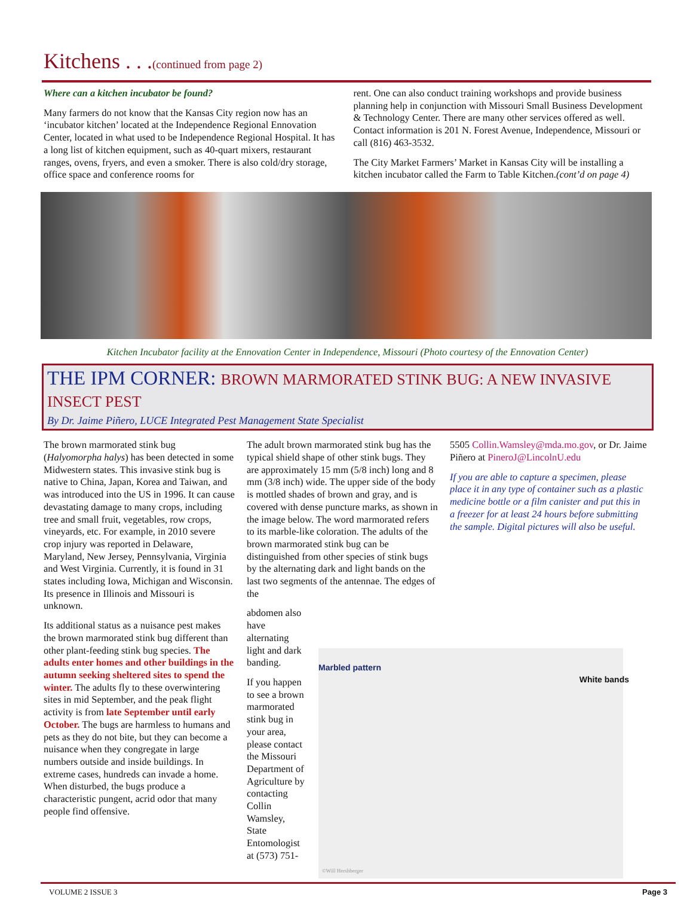Kitchens . . .(continued from page 2)
Where can a kitchen incubator be found?
Many farmers do not know that the Kansas City region now has an ‘incubator kitchen’ located at the Independence Regional Ennovation Center, located in what used to be Independence Regional Hospital. It has a long list of kitchen equipment, such as 40-quart mixers, restaurant ranges, ovens, fryers, and even a smoker. There is also cold/dry storage, office space and conference rooms for
rent. One can also conduct training workshops and provide business planning help in conjunction with Missouri Small Business Development & Technology Center. There are many other services offered as well. Contact information is 201 N. Forest Avenue, Independence, Missouri or call (816) 463-3532.
The City Market Farmers’ Market in Kansas City will be installing a kitchen incubator called the Farm to Table Kitchen.(cont’d on page 4)
Kitchen Incubator facility at the Ennovation Center in Independence, Missouri (Photo courtesy of the Ennovation Center)
THE IPM CORNER: BROWN MARMORATED STINK BUG: A NEW INVASIVE INSECT PEST
By Dr. Jaime Piñero, LUCE Integrated Pest Management State Specialist
The brown marmorated stink bug (Halyomorpha halys) has been detected in some Midwestern states. This invasive stink bug is native to China, Japan, Korea and Taiwan, and was introduced into the US in 1996. It can cause devastating damage to many crops, including tree and small fruit, vegetables, row crops, vineyards, etc. For example, in 2010 severe crop injury was reported in Delaware, Maryland, New Jersey, Pennsylvania, Virginia and West Virginia. Currently, it is found in 31 states including Iowa, Michigan and Wisconsin. Its presence in Illinois and Missouri is unknown.
Its additional status as a nuisance pest makes the brown marmorated stink bug different than other plant-feeding stink bug species. The adults enter homes and other buildings in the autumn seeking sheltered sites to spend the winter. The adults fly to these overwintering sites in mid September, and the peak flight activity is from late September until early October. The bugs are harmless to humans and pets as they do not bite, but they can become a nuisance when they congregate in large numbers outside and inside buildings. In extreme cases, hundreds can invade a home. When disturbed, the bugs produce a characteristic pungent, acrid odor that many people find offensive.
The adult brown marmorated stink bug has the typical shield shape of other stink bugs. They are approximately 15 mm (5/8 inch) long and 8 mm (3/8 inch) wide. The upper side of the body is mottled shades of brown and gray, and is covered with dense puncture marks, as shown in the image below. The word marmorated refers to its marble-like coloration. The adults of the brown marmorated stink bug can be distinguished from other species of stink bugs by the alternating dark and light bands on the last two segments of the antennae. The edges of the
abdomen also have alternating light and dark banding.
If you happen to see a brown marmorated stink bug in your area, please contact the Missouri Department of Agriculture by contacting Collin Wamsley, State Entomologist at (573) 751-
Marbled pattern
White bands
©Will Hershberger
5505 Collin.Wamsley@mda.mo.gov, or Dr. Jaime Piñero at PineroJ@LincolnU.edu
If you are able to capture a specimen, please place it in any type of container such as a plastic medicine bottle or a film canister and put this in a freezer for at least 24 hours before submitting the sample. Digital pictures will also be useful.
VOLUME 2 ISSUE 3 Page 3